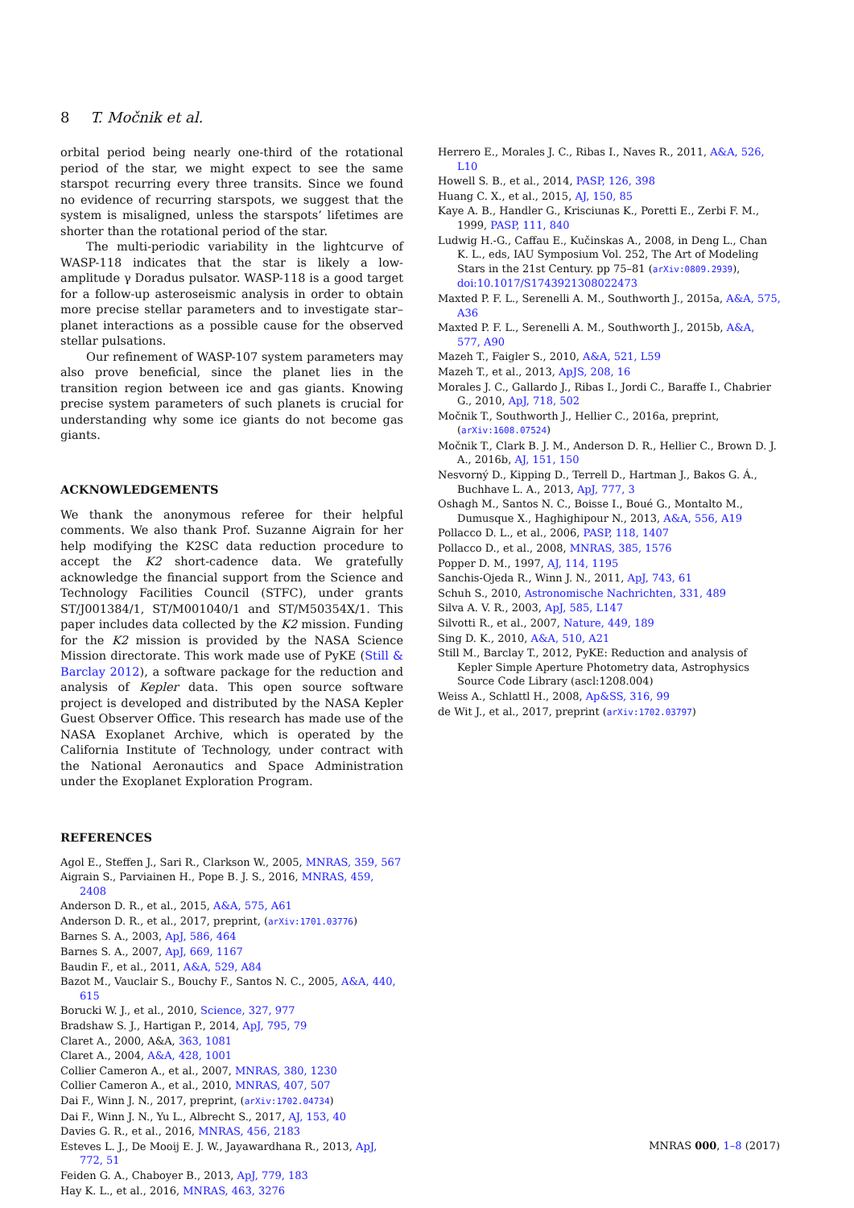8 T. Močnik et al.
orbital period being nearly one-third of the rotational period of the star, we might expect to see the same starspot recurring every three transits. Since we found no evidence of recurring starspots, we suggest that the system is misaligned, unless the starspots’ lifetimes are shorter than the rotational period of the star.
The multi-periodic variability in the lightcurve of WASP-118 indicates that the star is likely a low-amplitude γ Doradus pulsator. WASP-118 is a good target for a follow-up asteroseismic analysis in order to obtain more precise stellar parameters and to investigate star–planet interactions as a possible cause for the observed stellar pulsations.
Our refinement of WASP-107 system parameters may also prove beneficial, since the planet lies in the transition region between ice and gas giants. Knowing precise system parameters of such planets is crucial for understanding why some ice giants do not become gas giants.
ACKNOWLEDGEMENTS
We thank the anonymous referee for their helpful comments. We also thank Prof. Suzanne Aigrain for her help modifying the K2SC data reduction procedure to accept the K2 short-cadence data. We gratefully acknowledge the financial support from the Science and Technology Facilities Council (STFC), under grants ST/J001384/1, ST/M001040/1 and ST/M50354X/1. This paper includes data collected by the K2 mission. Funding for the K2 mission is provided by the NASA Science Mission directorate. This work made use of PyKE (Still & Barclay 2012), a software package for the reduction and analysis of Kepler data. This open source software project is developed and distributed by the NASA Kepler Guest Observer Office. This research has made use of the NASA Exoplanet Archive, which is operated by the California Institute of Technology, under contract with the National Aeronautics and Space Administration under the Exoplanet Exploration Program.
REFERENCES
Agol E., Steffen J., Sari R., Clarkson W., 2005, MNRAS, 359, 567
Aigrain S., Parviainen H., Pope B. J. S., 2016, MNRAS, 459, 2408
Anderson D. R., et al., 2015, A&A, 575, A61
Anderson D. R., et al., 2017, preprint, (arXiv:1701.03776)
Barnes S. A., 2003, ApJ, 586, 464
Barnes S. A., 2007, ApJ, 669, 1167
Baudin F., et al., 2011, A&A, 529, A84
Bazot M., Vauclair S., Bouchy F., Santos N. C., 2005, A&A, 440, 615
Borucki W. J., et al., 2010, Science, 327, 977
Bradshaw S. J., Hartigan P., 2014, ApJ, 795, 79
Claret A., 2000, A&A, 363, 1081
Claret A., 2004, A&A, 428, 1001
Collier Cameron A., et al., 2007, MNRAS, 380, 1230
Collier Cameron A., et al., 2010, MNRAS, 407, 507
Dai F., Winn J. N., 2017, preprint, (arXiv:1702.04734)
Dai F., Winn J. N., Yu L., Albrecht S., 2017, AJ, 153, 40
Davies G. R., et al., 2016, MNRAS, 456, 2183
Esteves L. J., De Mooij E. J. W., Jayawardhana R., 2013, ApJ, 772, 51
Feiden G. A., Chaboyer B., 2013, ApJ, 779, 183
Hay K. L., et al., 2016, MNRAS, 463, 3276
Herrero E., Morales J. C., Ribas I., Naves R., 2011, A&A, 526, L10
Howell S. B., et al., 2014, PASP, 126, 398
Huang C. X., et al., 2015, AJ, 150, 85
Kaye A. B., Handler G., Krisciunas K., Poretti E., Zerbi F. M., 1999, PASP, 111, 840
Ludwig H.-G., Caffau E., Kučinskas A., 2008, in Deng L., Chan K. L., eds, IAU Symposium Vol. 252, The Art of Modeling Stars in the 21st Century. pp 75–81 (arXiv:0809.2939), doi:10.1017/S1743921308022473
Maxted P. F. L., Serenelli A. M., Southworth J., 2015a, A&A, 575, A36
Maxted P. F. L., Serenelli A. M., Southworth J., 2015b, A&A, 577, A90
Mazeh T., Faigler S., 2010, A&A, 521, L59
Mazeh T., et al., 2013, ApJS, 208, 16
Morales J. C., Gallardo J., Ribas I., Jordi C., Baraffe I., Chabrier G., 2010, ApJ, 718, 502
Močnik T., Southworth J., Hellier C., 2016a, preprint, (arXiv:1608.07524)
Močnik T., Clark B. J. M., Anderson D. R., Hellier C., Brown D. J. A., 2016b, AJ, 151, 150
Nesvorný D., Kipping D., Terrell D., Hartman J., Bakos G. Á., Buchhave L. A., 2013, ApJ, 777, 3
Oshagh M., Santos N. C., Boisse I., Boué G., Montalto M., Dumusque X., Haghighipour N., 2013, A&A, 556, A19
Pollacco D. L., et al., 2006, PASP, 118, 1407
Pollacco D., et al., 2008, MNRAS, 385, 1576
Popper D. M., 1997, AJ, 114, 1195
Sanchis-Ojeda R., Winn J. N., 2011, ApJ, 743, 61
Schuh S., 2010, Astronomische Nachrichten, 331, 489
Silva A. V. R., 2003, ApJ, 585, L147
Silvotti R., et al., 2007, Nature, 449, 189
Sing D. K., 2010, A&A, 510, A21
Still M., Barclay T., 2012, PyKE: Reduction and analysis of Kepler Simple Aperture Photometry data, Astrophysics Source Code Library (ascl:1208.004)
Weiss A., Schlattl H., 2008, Ap&SS, 316, 99
de Wit J., et al., 2017, preprint (arXiv:1702.03797)
MNRAS 000, 1–8 (2017)